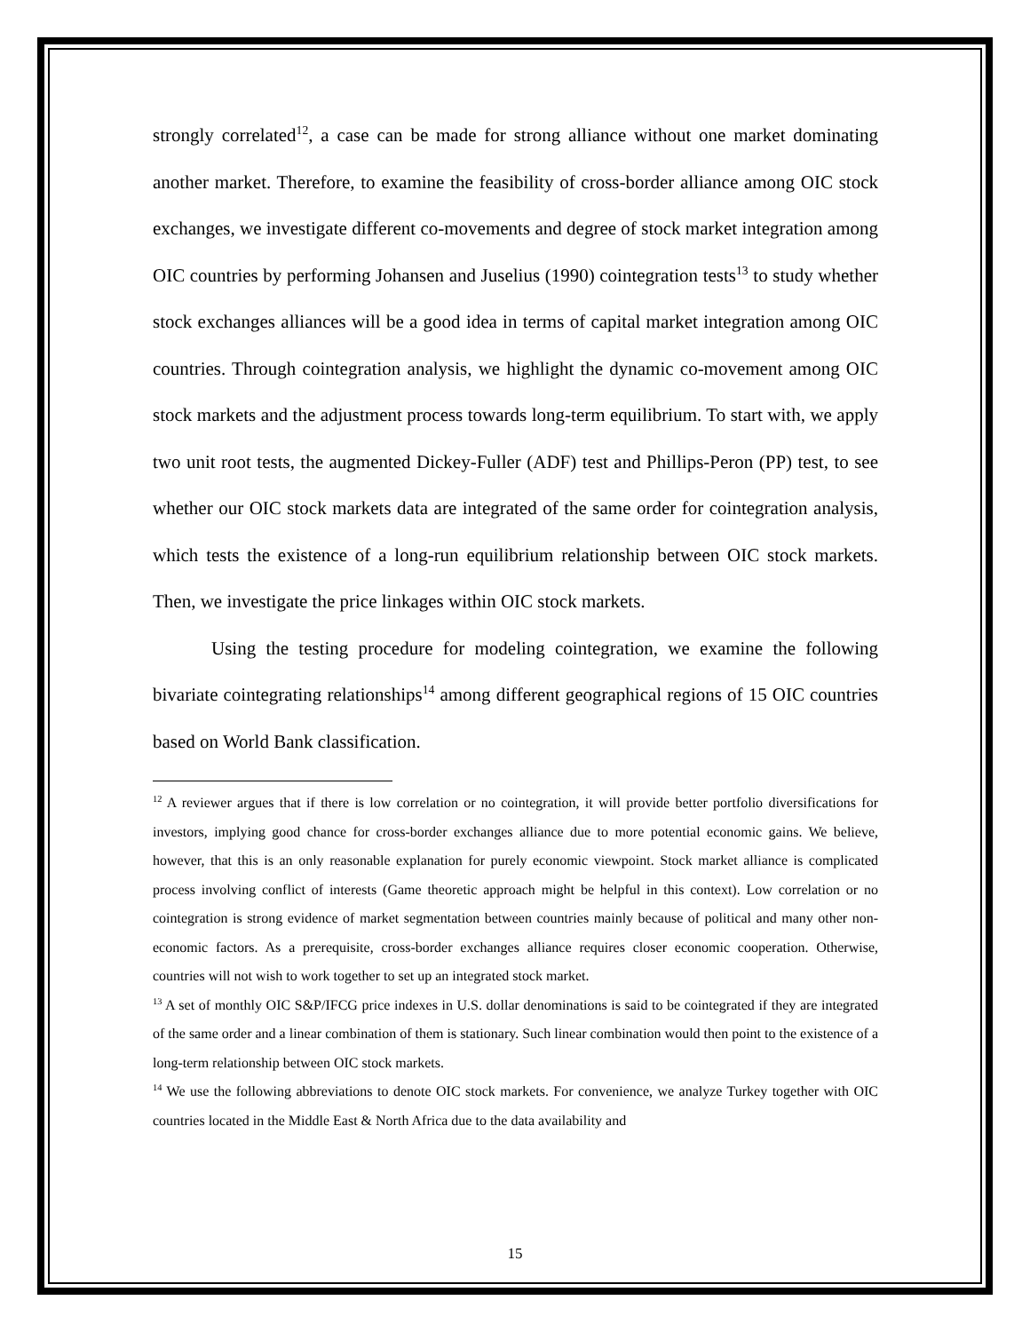strongly correlated<sup>12</sup>, a case can be made for strong alliance without one market dominating another market. Therefore, to examine the feasibility of cross-border alliance among OIC stock exchanges, we investigate different co-movements and degree of stock market integration among OIC countries by performing Johansen and Juselius (1990) cointegration tests<sup>13</sup> to study whether stock exchanges alliances will be a good idea in terms of capital market integration among OIC countries. Through cointegration analysis, we highlight the dynamic co-movement among OIC stock markets and the adjustment process towards long-term equilibrium. To start with, we apply two unit root tests, the augmented Dickey-Fuller (ADF) test and Phillips-Peron (PP) test, to see whether our OIC stock markets data are integrated of the same order for cointegration analysis, which tests the existence of a long-run equilibrium relationship between OIC stock markets. Then, we investigate the price linkages within OIC stock markets.
Using the testing procedure for modeling cointegration, we examine the following bivariate cointegrating relationships<sup>14</sup> among different geographical regions of 15 OIC countries based on World Bank classification.
<sup>12</sup> A reviewer argues that if there is low correlation or no cointegration, it will provide better portfolio diversifications for investors, implying good chance for cross-border exchanges alliance due to more potential economic gains. We believe, however, that this is an only reasonable explanation for purely economic viewpoint. Stock market alliance is complicated process involving conflict of interests (Game theoretic approach might be helpful in this context). Low correlation or no cointegration is strong evidence of market segmentation between countries mainly because of political and many other non-economic factors. As a prerequisite, cross-border exchanges alliance requires closer economic cooperation. Otherwise, countries will not wish to work together to set up an integrated stock market.
<sup>13</sup> A set of monthly OIC S&P/IFCG price indexes in U.S. dollar denominations is said to be cointegrated if they are integrated of the same order and a linear combination of them is stationary. Such linear combination would then point to the existence of a long-term relationship between OIC stock markets.
<sup>14</sup> We use the following abbreviations to denote OIC stock markets. For convenience, we analyze Turkey together with OIC countries located in the Middle East & North Africa due to the data availability and
15